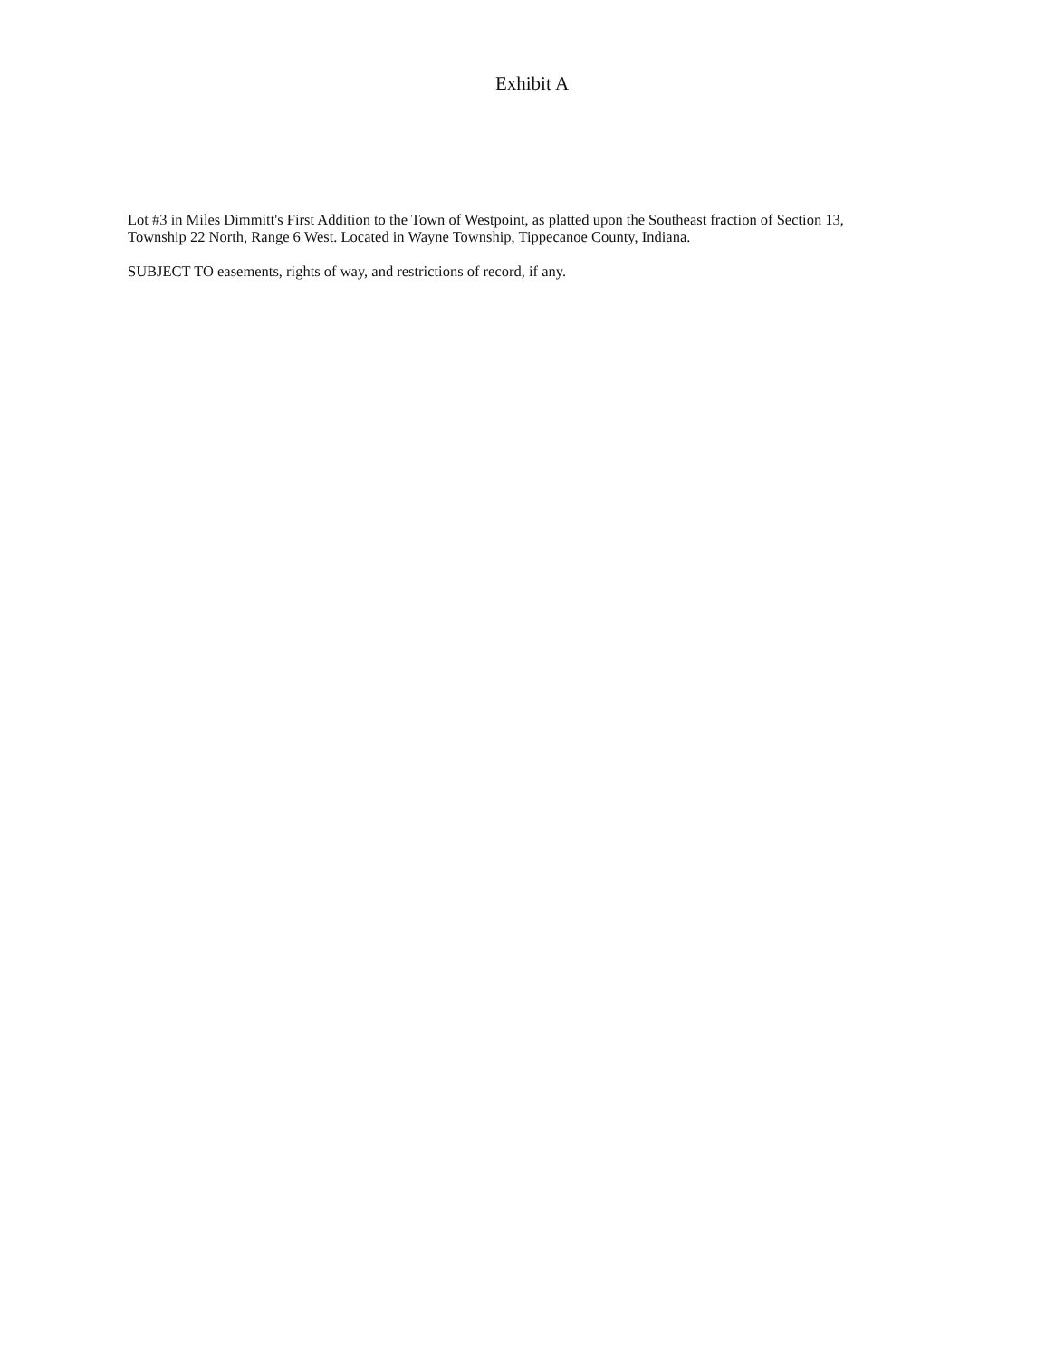Exhibit A
Lot #3 in Miles Dimmitt's First Addition to the Town of Westpoint, as platted upon the Southeast fraction of Section 13, Township 22 North, Range 6 West. Located in Wayne Township, Tippecanoe County, Indiana.
SUBJECT TO easements, rights of way, and restrictions of record, if any.